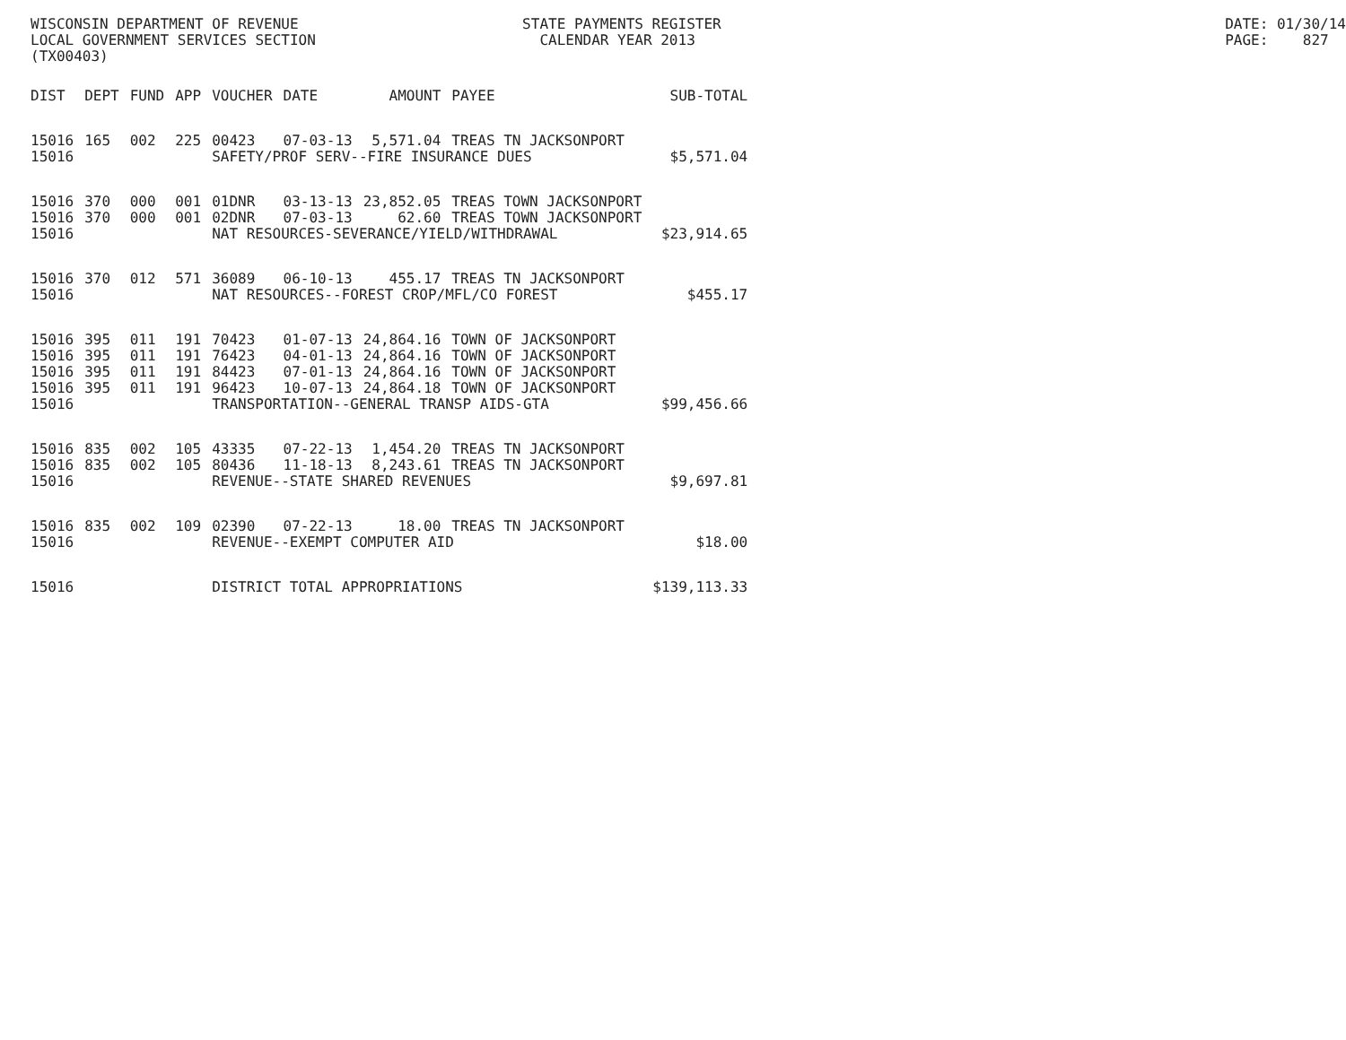WISCONSIN DEPARTMENT OF REVENUE LOCAL GOVERNMENT SERVICES SECTION (TX00403)
STATE PAYMENTS REGISTER CALENDAR YEAR 2013
DATE: 01/30/14 PAGE: 827
| DIST | DEPT | FUND | APP | VOUCHER | DATE | AMOUNT | PAYEE | SUB-TOTAL |
| --- | --- | --- | --- | --- | --- | --- | --- | --- |
| 15016 | 165 | 002 | 225 | 00423 | 07-03-13 | 5,571.04 | TREAS TN JACKSONPORT | |
| 15016 | | | | SAFETY/PROF SERV--FIRE INSURANCE DUES | | | | $5,571.04 |
| 15016 | 370 | 000 | 001 | 01DNR | 03-13-13 | 23,852.05 | TREAS TOWN JACKSONPORT | |
| 15016 | 370 | 000 | 001 | 02DNR | 07-03-13 | 62.60 | TREAS TOWN JACKSONPORT | |
| 15016 | | | | NAT RESOURCES-SEVERANCE/YIELD/WITHDRAWAL | | | | $23,914.65 |
| 15016 | 370 | 012 | 571 | 36089 | 06-10-13 | 455.17 | TREAS TN JACKSONPORT | |
| 15016 | | | | NAT RESOURCES--FOREST CROP/MFL/CO FOREST | | | | $455.17 |
| 15016 | 395 | 011 | 191 | 70423 | 01-07-13 | 24,864.16 | TOWN OF JACKSONPORT | |
| 15016 | 395 | 011 | 191 | 76423 | 04-01-13 | 24,864.16 | TOWN OF JACKSONPORT | |
| 15016 | 395 | 011 | 191 | 84423 | 07-01-13 | 24,864.16 | TOWN OF JACKSONPORT | |
| 15016 | 395 | 011 | 191 | 96423 | 10-07-13 | 24,864.18 | TOWN OF JACKSONPORT | |
| 15016 | | | | TRANSPORTATION--GENERAL TRANSP AIDS-GTA | | | | $99,456.66 |
| 15016 | 835 | 002 | 105 | 43335 | 07-22-13 | 1,454.20 | TREAS TN JACKSONPORT | |
| 15016 | 835 | 002 | 105 | 80436 | 11-18-13 | 8,243.61 | TREAS TN JACKSONPORT | |
| 15016 | | | | REVENUE--STATE SHARED REVENUES | | | | $9,697.81 |
| 15016 | 835 | 002 | 109 | 02390 | 07-22-13 | 18.00 | TREAS TN JACKSONPORT | |
| 15016 | | | | REVENUE--EXEMPT COMPUTER AID | | | | $18.00 |
| 15016 | | | | DISTRICT TOTAL APPROPRIATIONS | | | | $139,113.33 |